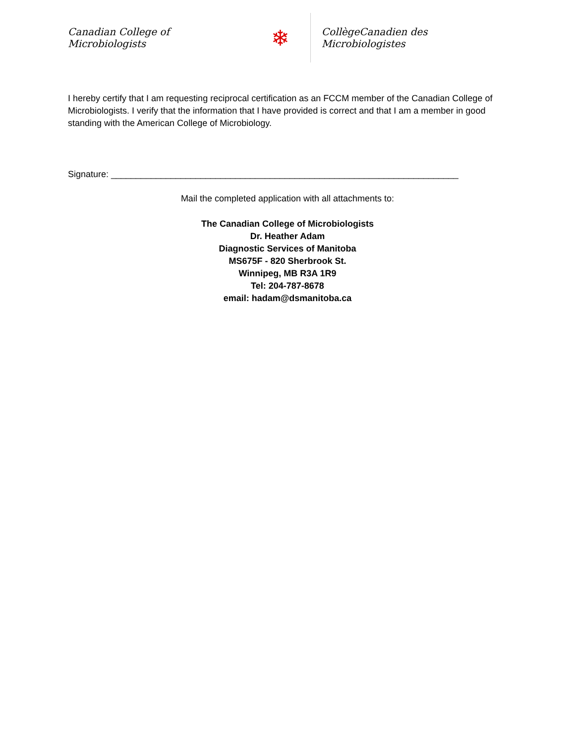Canadian College of Microbiologists
❄
CollègeCanadien des Microbiologistes
I hereby certify that I am requesting reciprocal certification as an FCCM member of the Canadian College of Microbiologists. I verify that the information that I have provided is correct and that I am a member in good standing with the American College of Microbiology.
Signature: ______________________________________________________________________
Mail the completed application with all attachments to:
The Canadian College of Microbiologists
Dr. Heather Adam
Diagnostic Services of Manitoba
MS675F - 820 Sherbrook St.
Winnipeg, MB R3A 1R9
Tel: 204-787-8678
email: hadam@dsmanitoba.ca